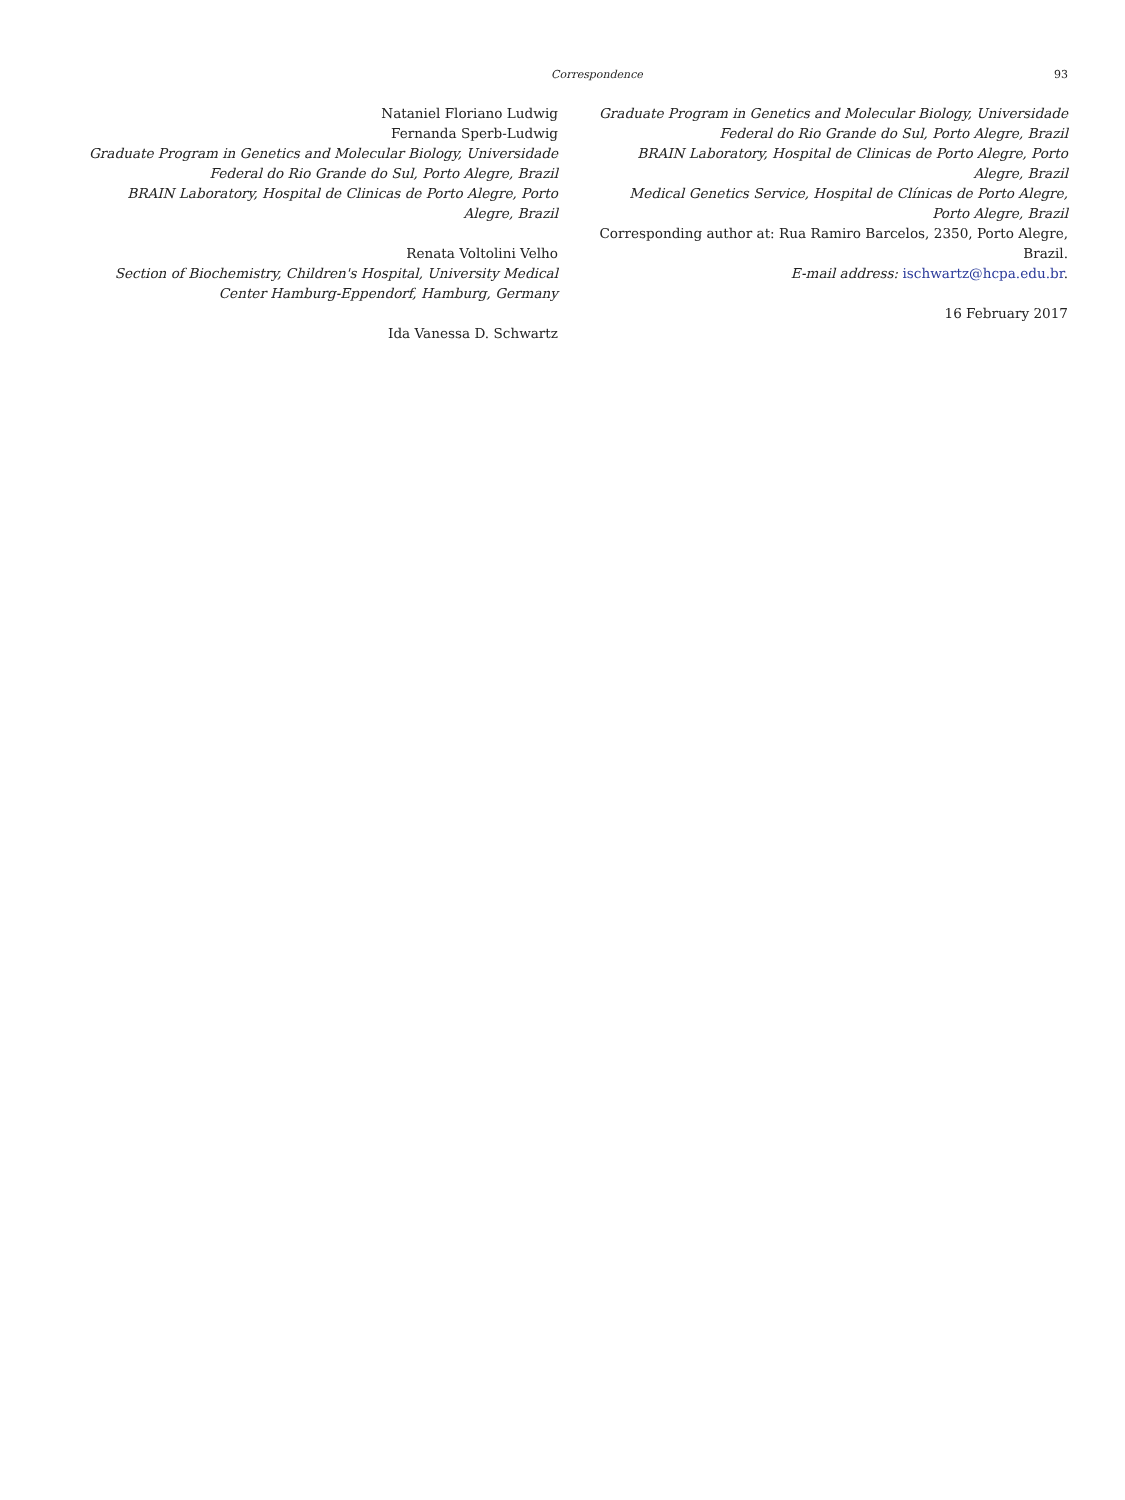Correspondence 93
Nataniel Floriano Ludwig
Fernanda Sperb-Ludwig
Graduate Program in Genetics and Molecular Biology, Universidade Federal do Rio Grande do Sul, Porto Alegre, Brazil
BRAIN Laboratory, Hospital de Clinicas de Porto Alegre, Porto Alegre, Brazil
Renata Voltolini Velho
Section of Biochemistry, Children's Hospital, University Medical Center Hamburg-Eppendorf, Hamburg, Germany
Ida Vanessa D. Schwartz
Graduate Program in Genetics and Molecular Biology, Universidade Federal do Rio Grande do Sul, Porto Alegre, Brazil
BRAIN Laboratory, Hospital de Clinicas de Porto Alegre, Porto Alegre, Brazil
Medical Genetics Service, Hospital de Clínicas de Porto Alegre, Porto Alegre, Brazil
Corresponding author at: Rua Ramiro Barcelos, 2350, Porto Alegre, Brazil.
E-mail address: ischwartz@hcpa.edu.br.
16 February 2017